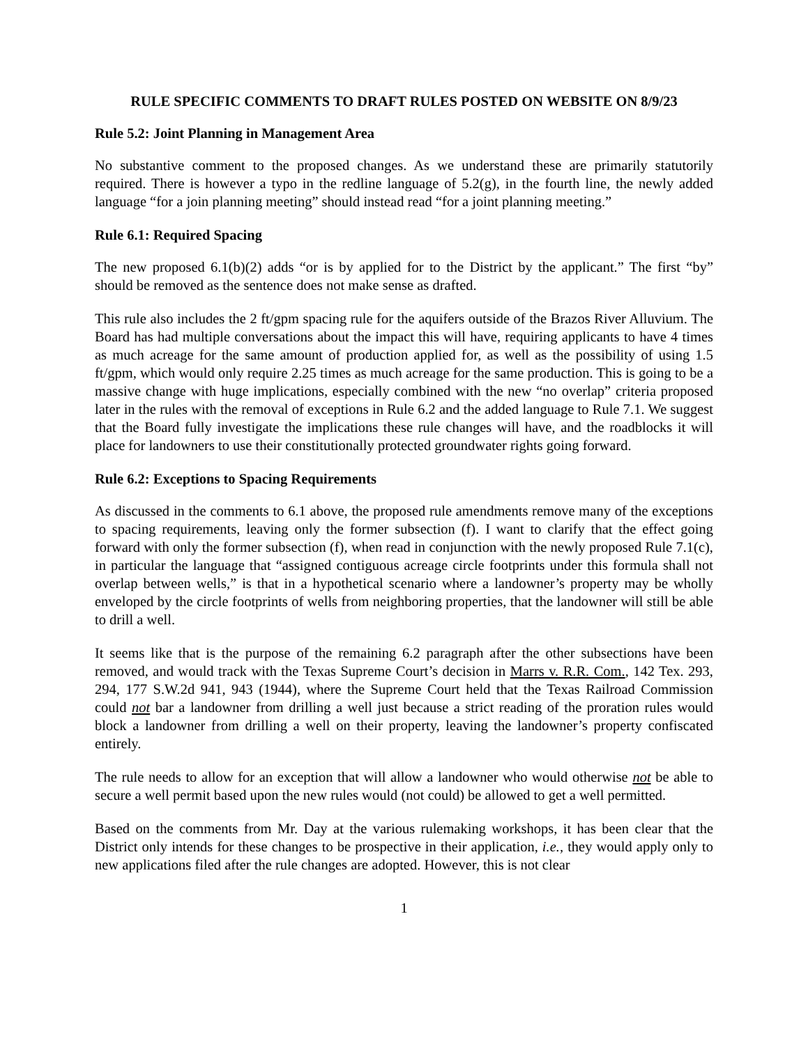RULE SPECIFIC COMMENTS TO DRAFT RULES POSTED ON WEBSITE ON 8/9/23
Rule 5.2: Joint Planning in Management Area
No substantive comment to the proposed changes. As we understand these are primarily statutorily required. There is however a typo in the redline language of 5.2(g), in the fourth line, the newly added language “for a join planning meeting” should instead read “for a joint planning meeting.”
Rule 6.1: Required Spacing
The new proposed 6.1(b)(2) adds “or is by applied for to the District by the applicant.” The first “by” should be removed as the sentence does not make sense as drafted.
This rule also includes the 2 ft/gpm spacing rule for the aquifers outside of the Brazos River Alluvium. The Board has had multiple conversations about the impact this will have, requiring applicants to have 4 times as much acreage for the same amount of production applied for, as well as the possibility of using 1.5 ft/gpm, which would only require 2.25 times as much acreage for the same production. This is going to be a massive change with huge implications, especially combined with the new “no overlap” criteria proposed later in the rules with the removal of exceptions in Rule 6.2 and the added language to Rule 7.1. We suggest that the Board fully investigate the implications these rule changes will have, and the roadblocks it will place for landowners to use their constitutionally protected groundwater rights going forward.
Rule 6.2: Exceptions to Spacing Requirements
As discussed in the comments to 6.1 above, the proposed rule amendments remove many of the exceptions to spacing requirements, leaving only the former subsection (f). I want to clarify that the effect going forward with only the former subsection (f), when read in conjunction with the newly proposed Rule 7.1(c), in particular the language that “assigned contiguous acreage circle footprints under this formula shall not overlap between wells,” is that in a hypothetical scenario where a landowner’s property may be wholly enveloped by the circle footprints of wells from neighboring properties, that the landowner will still be able to drill a well.
It seems like that is the purpose of the remaining 6.2 paragraph after the other subsections have been removed, and would track with the Texas Supreme Court’s decision in Marrs v. R.R. Com., 142 Tex. 293, 294, 177 S.W.2d 941, 943 (1944), where the Supreme Court held that the Texas Railroad Commission could not bar a landowner from drilling a well just because a strict reading of the proration rules would block a landowner from drilling a well on their property, leaving the landowner’s property confiscated entirely.
The rule needs to allow for an exception that will allow a landowner who would otherwise not be able to secure a well permit based upon the new rules would (not could) be allowed to get a well permitted.
Based on the comments from Mr. Day at the various rulemaking workshops, it has been clear that the District only intends for these changes to be prospective in their application, i.e., they would apply only to new applications filed after the rule changes are adopted. However, this is not clear
1